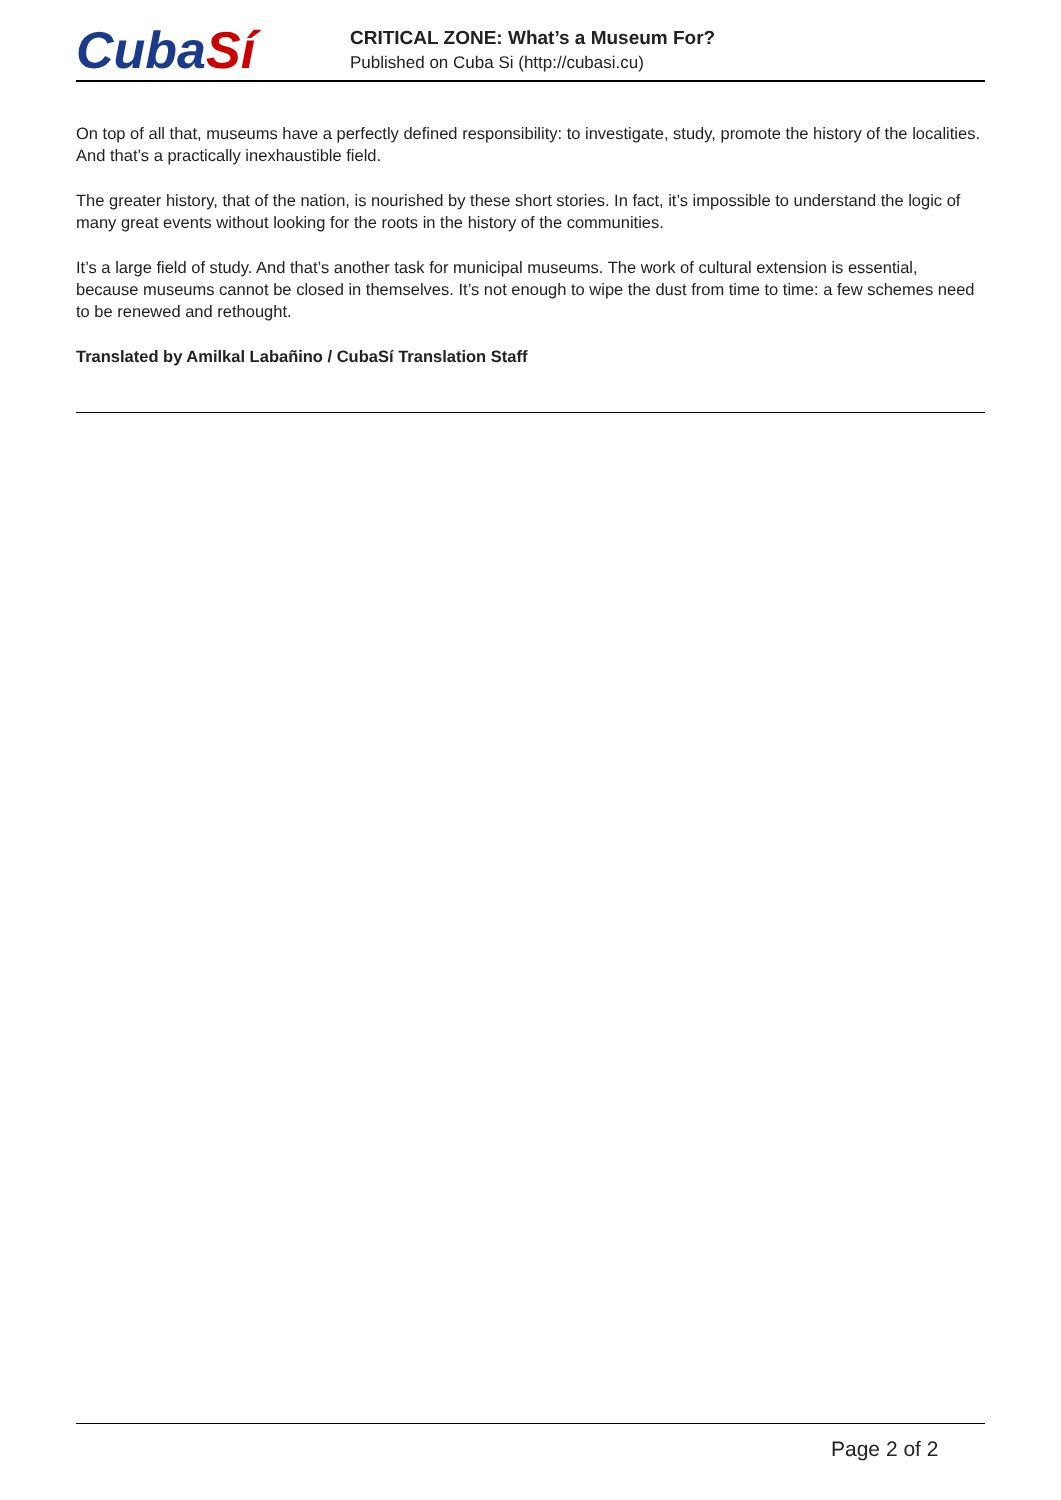CubaSí
CRITICAL ZONE: What’s a Museum For?
Published on Cuba Si (http://cubasi.cu)
On top of all that, museums have a perfectly defined responsibility: to investigate, study, promote the history of the localities. And that’s a practically inexhaustible field.
The greater history, that of the nation, is nourished by these short stories. In fact, it’s impossible to understand the logic of many great events without looking for the roots in the history of the communities.
It’s a large field of study. And that’s another task for municipal museums. The work of cultural extension is essential, because museums cannot be closed in themselves. It’s not enough to wipe the dust from time to time: a few schemes need to be renewed and rethought.
Translated by Amilkal Labañino / CubaSí Translation Staff
Page 2 of 2